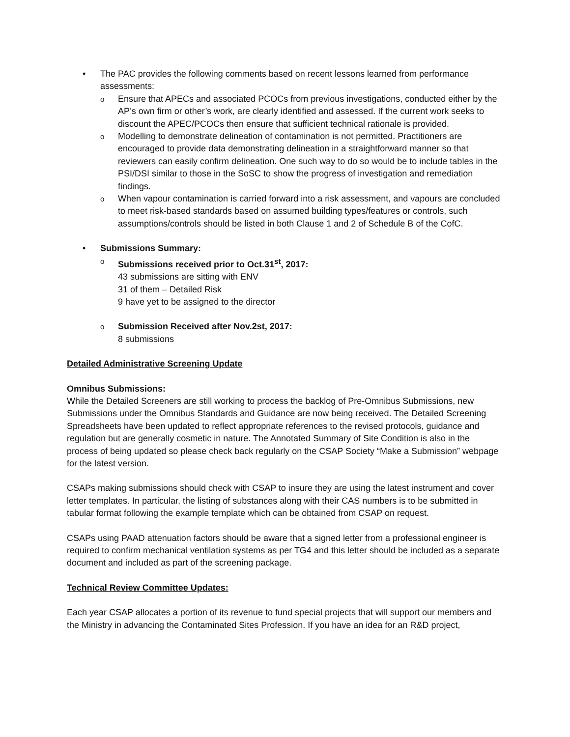• The PAC provides the following comments based on recent lessons learned from performance assessments:
o
Ensure that APECs and associated PCOCs from previous investigations, conducted either by the AP’s own firm or other’s work, are clearly identified and assessed. If the current work seeks to discount the APEC/PCOCs then ensure that sufficient technical rationale is provided.
o
Modelling to demonstrate delineation of contamination is not permitted. Practitioners are encouraged to provide data demonstrating delineation in a straightforward manner so that reviewers can easily confirm delineation. One such way to do so would be to include tables in the PSI/DSI similar to those in the SoSC to show the progress of investigation and remediation findings.
o
When vapour contamination is carried forward into a risk assessment, and vapours are concluded to meet risk-based standards based on assumed building types/features or controls, such assumptions/controls should be listed in both Clause 1 and 2 of Schedule B of the CofC.
• Submissions Summary:
o
Submissions received prior to Oct.31<sup>st</sup>, 2017:
43 submissions are sitting with ENV
31 of them – Detailed Risk
9 have yet to be assigned to the director
o
Submission Received after Nov.2st, 2017:
8 submissions
Detailed Administrative Screening Update
Omnibus Submissions:
While the Detailed Screeners are still working to process the backlog of Pre-Omnibus Submissions, new Submissions under the Omnibus Standards and Guidance are now being received. The Detailed Screening Spreadsheets have been updated to reflect appropriate references to the revised protocols, guidance and regulation but are generally cosmetic in nature. The Annotated Summary of Site Condition is also in the process of being updated so please check back regularly on the CSAP Society “Make a Submission” webpage for the latest version.
CSAPs making submissions should check with CSAP to insure they are using the latest instrument and cover letter templates. In particular, the listing of substances along with their CAS numbers is to be submitted in tabular format following the example template which can be obtained from CSAP on request.
CSAPs using PAAD attenuation factors should be aware that a signed letter from a professional engineer is required to confirm mechanical ventilation systems as per TG4 and this letter should be included as a separate document and included as part of the screening package.
Technical Review Committee Updates:
Each year CSAP allocates a portion of its revenue to fund special projects that will support our members and the Ministry in advancing the Contaminated Sites Profession. If you have an idea for an R&D project,